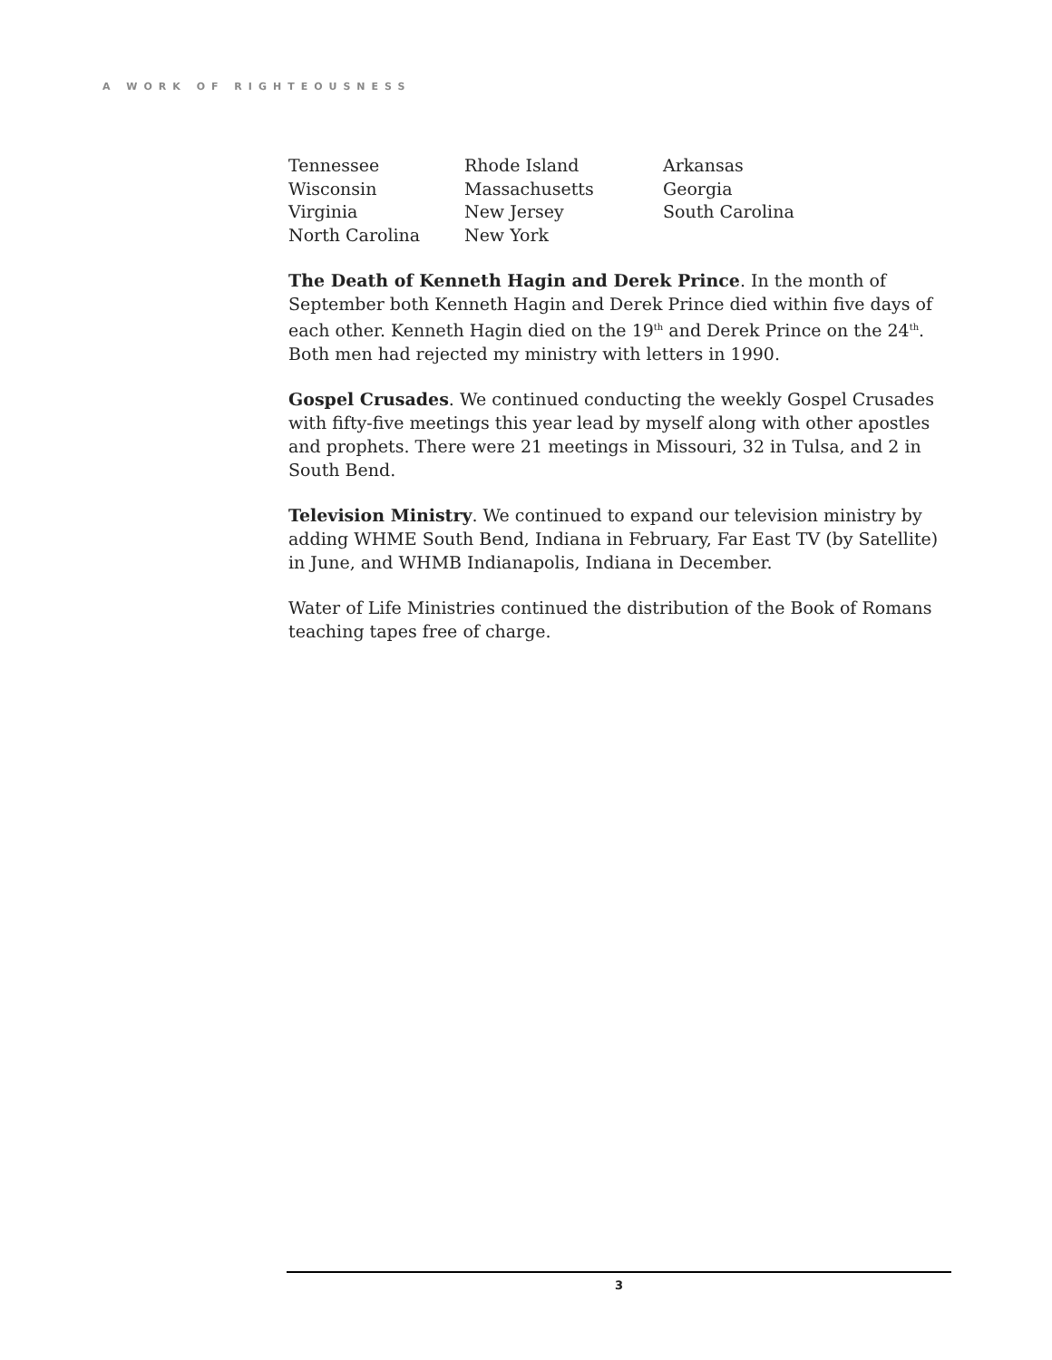A WORK OF RIGHTEOUSNESS
| Tennessee | Rhode Island | Arkansas |
| Wisconsin | Massachusetts | Georgia |
| Virginia | New Jersey | South Carolina |
| North Carolina | New York | |
The Death of Kenneth Hagin and Derek Prince. In the month of September both Kenneth Hagin and Derek Prince died within five days of each other. Kenneth Hagin died on the 19<sup>th</sup> and Derek Prince on the 24<sup>th</sup>. Both men had rejected my ministry with letters in 1990.
Gospel Crusades. We continued conducting the weekly Gospel Crusades with fifty-five meetings this year lead by myself along with other apostles and prophets. There were 21 meetings in Missouri, 32 in Tulsa, and 2 in South Bend.
Television Ministry. We continued to expand our television ministry by adding WHME South Bend, Indiana in February, Far East TV (by Satellite) in June, and WHMB Indianapolis, Indiana in December.
Water of Life Ministries continued the distribution of the Book of Romans teaching tapes free of charge.
3